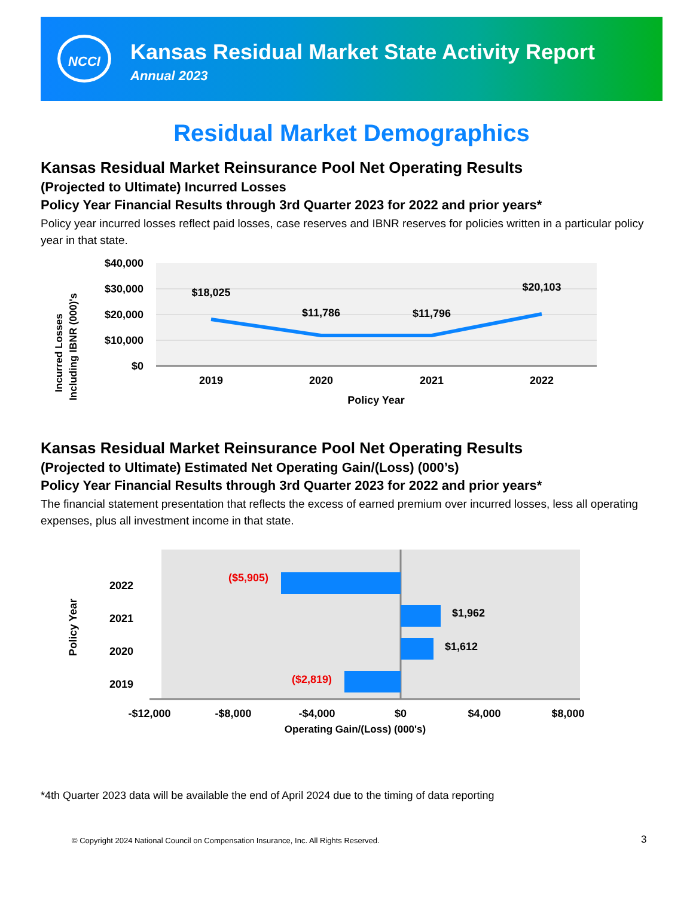NCCI
Kansas Residual Market State Activity Report
Annual 2023
Residual Market Demographics
Kansas Residual Market Reinsurance Pool Net Operating Results
(Projected to Ultimate) Incurred Losses
Policy Year Financial Results through 3rd Quarter 2023 for 2022 and prior years*
Policy year incurred losses reflect paid losses, case reserves and IBNR reserves for policies written in a particular policy year in that state.
Incurred Losses
Including IBNR (000)'s
$40,000
$30,000
$20,000
$10,000
$0
$18,025
$11,786
$11,796
$20,103
2019
2020
2021
2022
Policy Year
Kansas Residual Market Reinsurance Pool Net Operating Results
(Projected to Ultimate) Estimated Net Operating Gain/(Loss) (000’s)
Policy Year Financial Results through 3rd Quarter 2023 for 2022 and prior years*
The financial statement presentation that reflects the excess of earned premium over incurred losses, less all operating expenses, plus all investment income in that state.
Policy Year
2022
2021
2020
2019
($5,905)
$1,962
$1,612
($2,819)
-$12,000
-$8,000
-$4,000
$0
$4,000
$8,000
Operating Gain/(Loss) (000's)
*4th Quarter 2023 data will be available the end of April 2024 due to the timing of data reporting
© Copyright 2024 National Council on Compensation Insurance, Inc. All Rights Reserved.
3